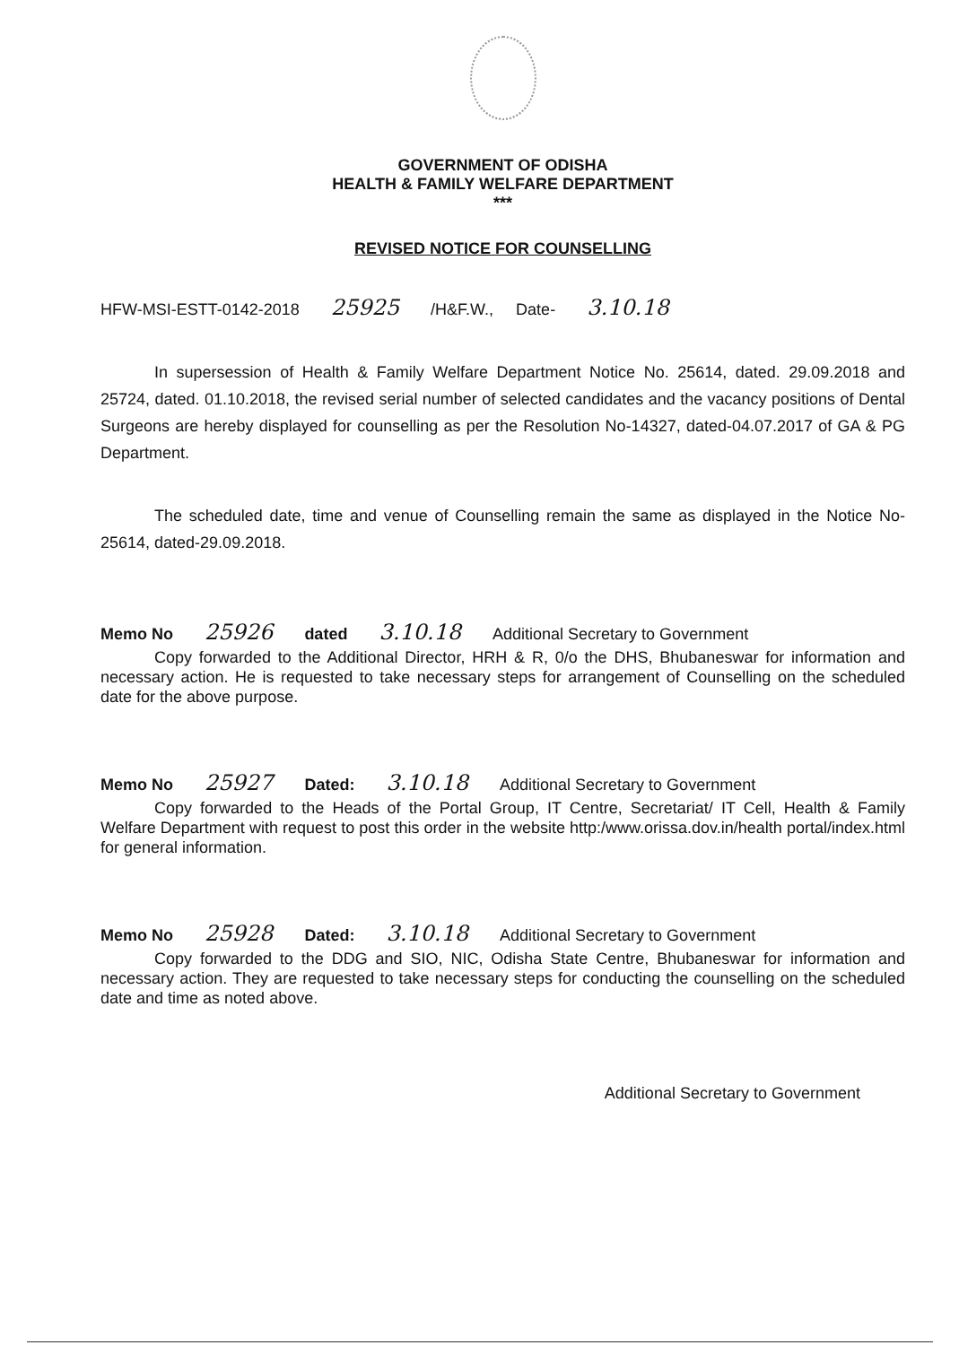GOVERNMENT OF ODISHA
HEALTH & FAMILY WELFARE DEPARTMENT
***
REVISED NOTICE FOR COUNSELLING
HFW-MSI-ESTT-0142-2018 25925 /H&F.W., Date- 3.10.18
In supersession of Health & Family Welfare Department Notice No. 25614, dated. 29.09.2018 and 25724, dated. 01.10.2018, the revised serial number of selected candidates and the vacancy positions of Dental Surgeons are hereby displayed for counselling as per the Resolution No-14327, dated-04.07.2017 of GA & PG Department.
The scheduled date, time and venue of Counselling remain the same as displayed in the Notice No-25614, dated-29.09.2018.
Memo No 25926 dated 3.10.18 Additional Secretary to Government
Copy forwarded to the Additional Director, HRH & R, 0/o the DHS, Bhubaneswar for information and necessary action. He is requested to take necessary steps for arrangement of Counselling on the scheduled date for the above purpose.
Memo No 25927 Dated: 3.10.18 Additional Secretary to Government
Copy forwarded to the Heads of the Portal Group, IT Centre, Secretariat/ IT Cell, Health & Family Welfare Department with request to post this order in the website http:/www.orissa.dov.in/health portal/index.html for general information.
Memo No 25928 Dated: 3.10.18 Additional Secretary to Government
Copy forwarded to the DDG and SIO, NIC, Odisha State Centre, Bhubaneswar for information and necessary action. They are requested to take necessary steps for conducting the counselling on the scheduled date and time as noted above.
Additional Secretary to Government